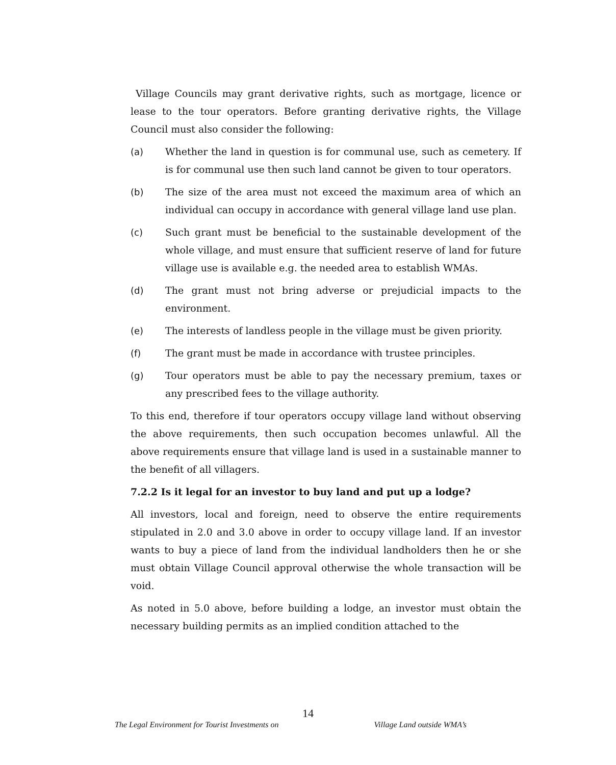Village Councils may grant derivative rights, such as mortgage, licence or lease to the tour operators. Before granting derivative rights, the Village Council must also consider the following:
(a) Whether the land in question is for communal use, such as cemetery. If is for communal use then such land cannot be given to tour operators.
(b) The size of the area must not exceed the maximum area of which an individual can occupy in accordance with general village land use plan.
(c) Such grant must be beneficial to the sustainable development of the whole village, and must ensure that sufficient reserve of land for future village use is available e.g. the needed area to establish WMAs.
(d) The grant must not bring adverse or prejudicial impacts to the environment.
(e) The interests of landless people in the village must be given priority.
(f) The grant must be made in accordance with trustee principles.
(g) Tour operators must be able to pay the necessary premium, taxes or any prescribed fees to the village authority.
To this end, therefore if tour operators occupy village land without observing the above requirements, then such occupation becomes unlawful. All the above requirements ensure that village land is used in a sustainable manner to the benefit of all villagers.
7.2.2 Is it legal for an investor to buy land and put up a lodge?
All investors, local and foreign, need to observe the entire requirements stipulated in 2.0 and 3.0 above in order to occupy village land. If an investor wants to buy a piece of land from the individual landholders then he or she must obtain Village Council approval otherwise the whole transaction will be void.
As noted in 5.0 above, before building a lodge, an investor must obtain the necessary building permits as an implied condition attached to the
14
The Legal Environment for Tourist Investments on Village Land outside WMA’s